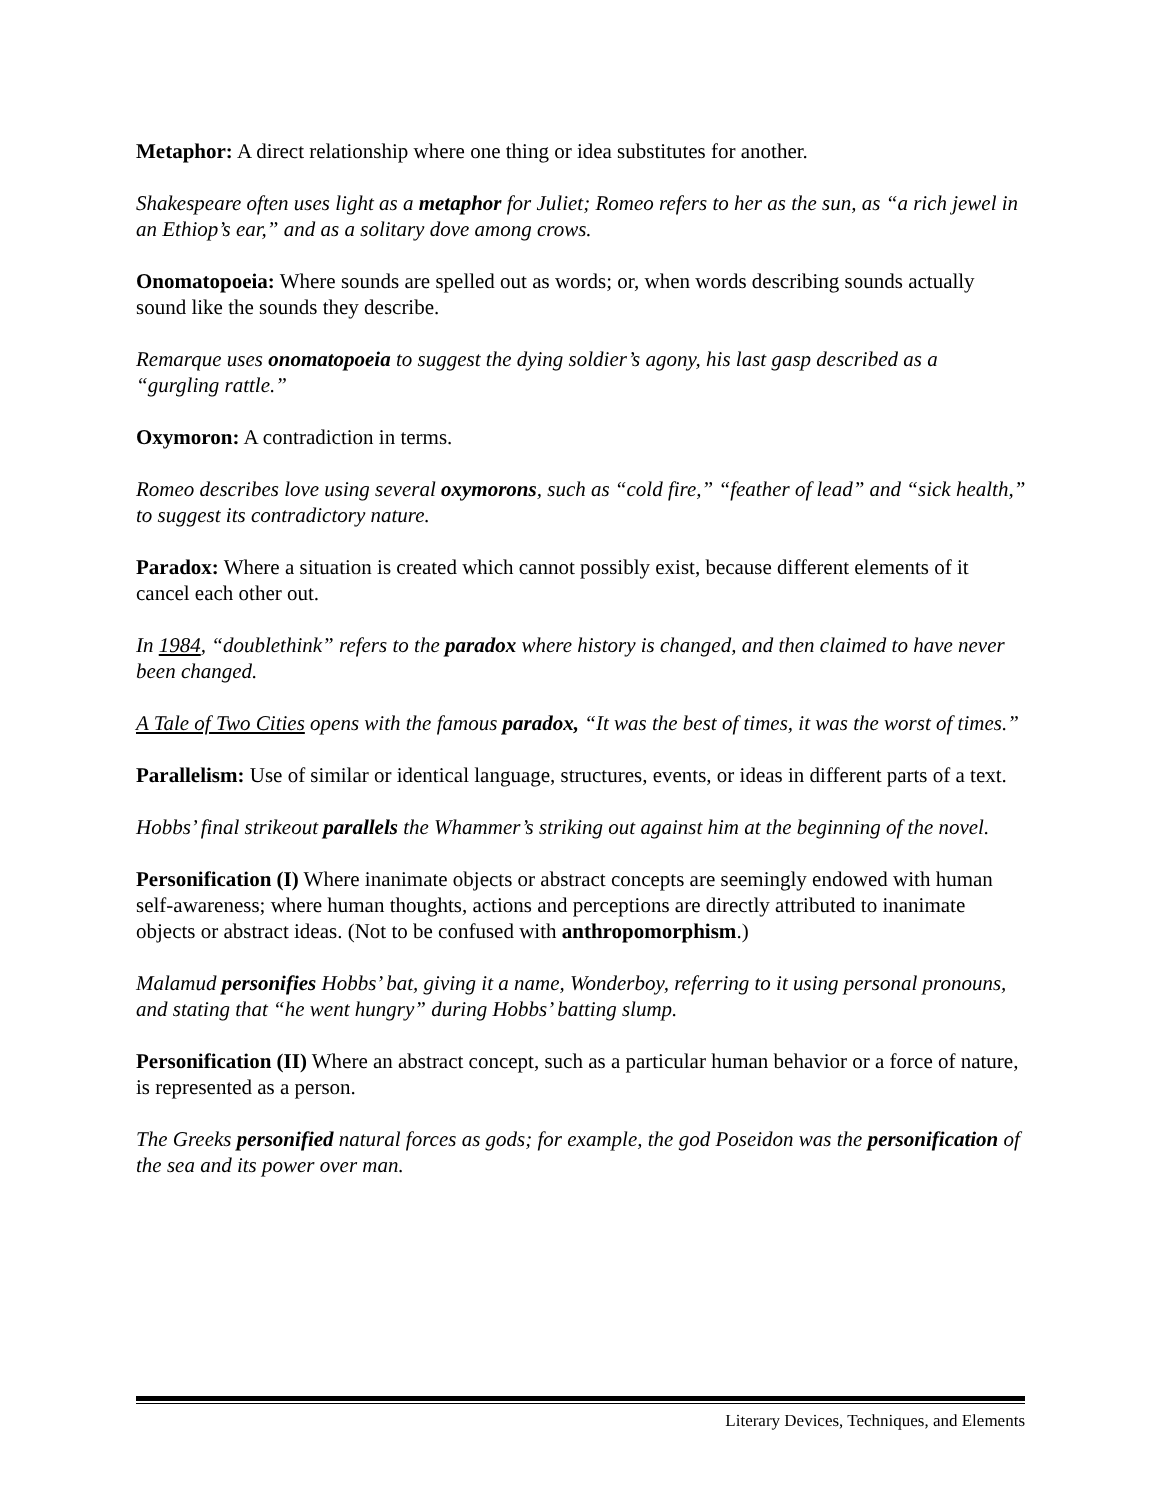Metaphor: A direct relationship where one thing or idea substitutes for another.
Shakespeare often uses light as a metaphor for Juliet; Romeo refers to her as the sun, as “a rich jewel in an Ethiop’s ear,” and as a solitary dove among crows.
Onomatopoeia: Where sounds are spelled out as words; or, when words describing sounds actually sound like the sounds they describe.
Remarque uses onomatopoeia to suggest the dying soldier’s agony, his last gasp described as a “gurgling rattle.”
Oxymoron: A contradiction in terms.
Romeo describes love using several oxymorons, such as “cold fire,” “feather of lead” and “sick health,” to suggest its contradictory nature.
Paradox: Where a situation is created which cannot possibly exist, because different elements of it cancel each other out.
In 1984, “doublethink” refers to the paradox where history is changed, and then claimed to have never been changed.
A Tale of Two Cities opens with the famous paradox, “It was the best of times, it was the worst of times.”
Parallelism: Use of similar or identical language, structures, events, or ideas in different parts of a text.
Hobbs’ final strikeout parallels the Whammer’s striking out against him at the beginning of the novel.
Personification (I) Where inanimate objects or abstract concepts are seemingly endowed with human self-awareness; where human thoughts, actions and perceptions are directly attributed to inanimate objects or abstract ideas. (Not to be confused with anthropomorphism.)
Malamud personifies Hobbs’ bat, giving it a name, Wonderboy, referring to it using personal pronouns, and stating that “he went hungry” during Hobbs’ batting slump.
Personification (II) Where an abstract concept, such as a particular human behavior or a force of nature, is represented as a person.
The Greeks personified natural forces as gods; for example, the god Poseidon was the personification of the sea and its power over man.
Literary Devices, Techniques, and Elements